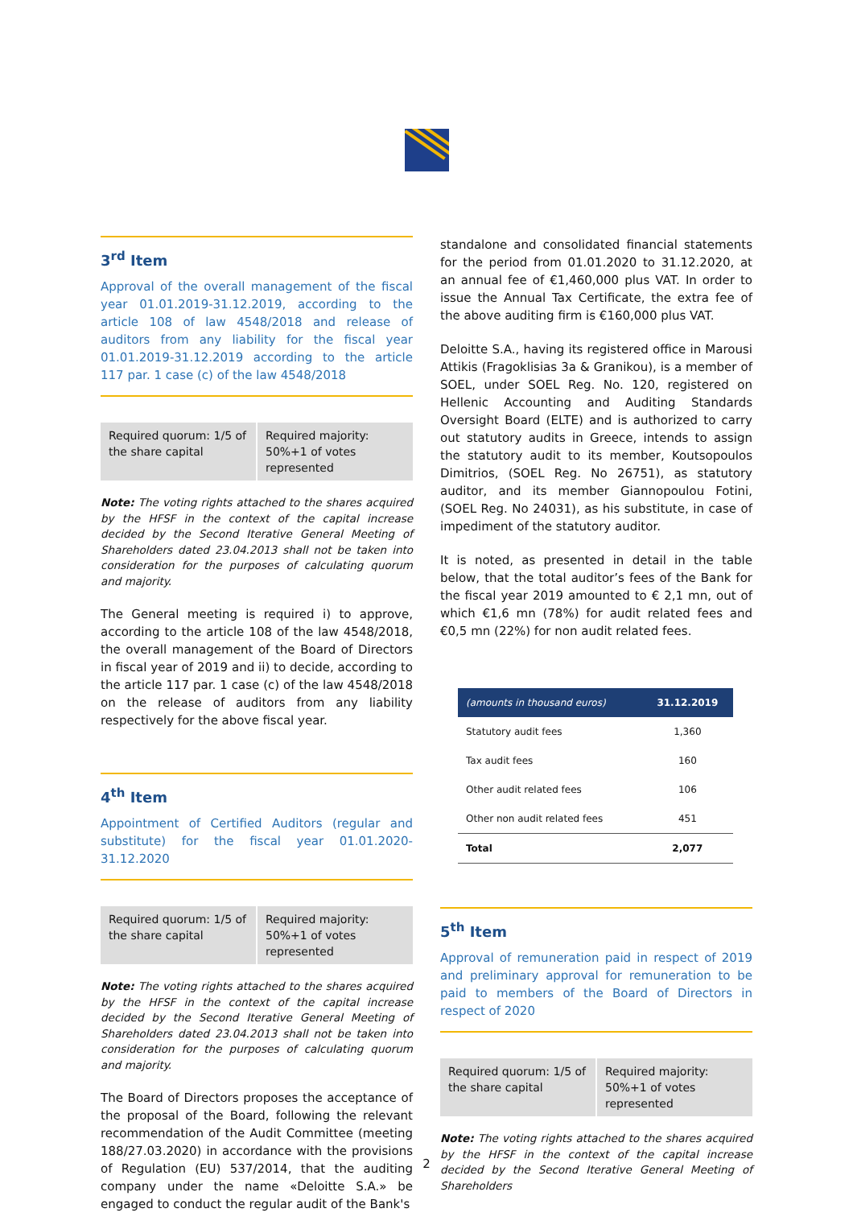3<sup>rd</sup> Item
Approval of the overall management of the fiscal year 01.01.2019-31.12.2019, according to the article 108 of law 4548/2018 and release of auditors from any liability for the fiscal year 01.01.2019-31.12.2019 according to the article 117 par. 1 case (c) of the law 4548/2018
Required quorum: 1/5 of the share capital
Required majority: 50%+1 of votes represented
Note: The voting rights attached to the shares acquired by the HFSF in the context of the capital increase decided by the Second Iterative General Meeting of Shareholders dated 23.04.2013 shall not be taken into consideration for the purposes of calculating quorum and majority.
The General meeting is required i) to approve, according to the article 108 of the law 4548/2018, the overall management of the Board of Directors in fiscal year of 2019 and ii) to decide, according to the article 117 par. 1 case (c) of the law 4548/2018 on the release of auditors from any liability respectively for the above fiscal year.
4<sup>th</sup> Item
Appointment of Certified Auditors (regular and substitute) for the fiscal year 01.01.2020-31.12.2020
Required quorum: 1/5 of the share capital
Required majority: 50%+1 of votes represented
Note: The voting rights attached to the shares acquired by the HFSF in the context of the capital increase decided by the Second Iterative General Meeting of Shareholders dated 23.04.2013 shall not be taken into consideration for the purposes of calculating quorum and majority.
The Board of Directors proposes the acceptance of the proposal of the Board, following the relevant recommendation of the Audit Committee (meeting 188/27.03.2020) in accordance with the provisions of Regulation (EU) 537/2014, that the auditing company under the name «Deloitte S.A.» be engaged to conduct the regular audit of the Bank's
standalone and consolidated financial statements for the period from 01.01.2020 to 31.12.2020, at an annual fee of €1,460,000 plus VAT. In order to issue the Annual Tax Certificate, the extra fee of the above auditing firm is €160,000 plus VAT.
Deloitte S.A., having its registered office in Marousi Attikis (Fragoklisias 3a & Granikou), is a member of SOEL, under SOEL Reg. No. 120, registered on Hellenic Accounting and Auditing Standards Oversight Board (ELTE) and is authorized to carry out statutory audits in Greece, intends to assign the statutory audit to its member, Koutsopoulos Dimitrios, (SOEL Reg. No 26751), as statutory auditor, and its member Giannopoulou Fotini, (SOEL Reg. No 24031), as his substitute, in case of impediment of the statutory auditor.
It is noted, as presented in detail in the table below, that the total auditor’s fees of the Bank for the fiscal year 2019 amounted to € 2,1 mn, out of which €1,6 mn (78%) for audit related fees and €0,5 mn (22%) for non audit related fees.
| (amounts in thousand euros) | 31.12.2019 |
| --- | --- |
| Statutory audit fees | 1,360 |
| Tax audit fees | 160 |
| Other audit related fees | 106 |
| Other non audit related fees | 451 |
| Total | 2,077 |
5<sup>th</sup> Item
Approval of remuneration paid in respect of 2019 and preliminary approval for remuneration to be paid to members of the Board of Directors in respect of 2020
Required quorum: 1/5 of the share capital
Required majority: 50%+1 of votes represented
Note: The voting rights attached to the shares acquired by the HFSF in the context of the capital increase decided by the Second Iterative General Meeting of Shareholders
2